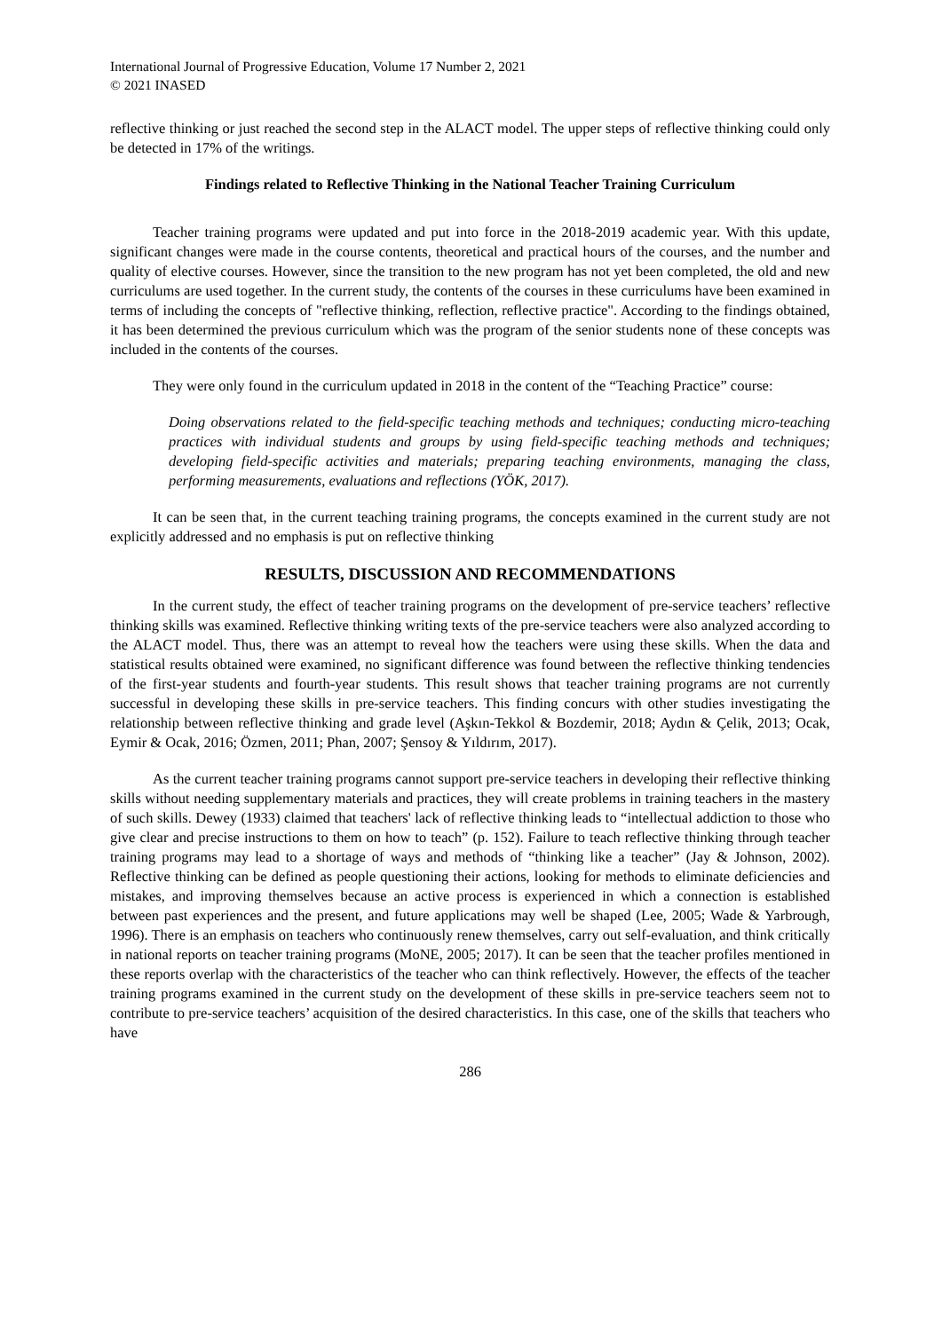International Journal of Progressive Education, Volume 17 Number 2, 2021
© 2021 INASED
reflective thinking or just reached the second step in the ALACT model. The upper steps of reflective thinking could only be detected in 17% of the writings.
Findings related to Reflective Thinking in the National Teacher Training Curriculum
Teacher training programs were updated and put into force in the 2018-2019 academic year. With this update, significant changes were made in the course contents, theoretical and practical hours of the courses, and the number and quality of elective courses. However, since the transition to the new program has not yet been completed, the old and new curriculums are used together. In the current study, the contents of the courses in these curriculums have been examined in terms of including the concepts of "reflective thinking, reflection, reflective practice". According to the findings obtained, it has been determined the previous curriculum which was the program of the senior students none of these concepts was included in the contents of the courses.
They were only found in the curriculum updated in 2018 in the content of the “Teaching Practice” course:
Doing observations related to the field-specific teaching methods and techniques; conducting micro-teaching practices with individual students and groups by using field-specific teaching methods and techniques; developing field-specific activities and materials; preparing teaching environments, managing the class, performing measurements, evaluations and reflections (YÖK, 2017).
It can be seen that, in the current teaching training programs, the concepts examined in the current study are not explicitly addressed and no emphasis is put on reflective thinking
RESULTS, DISCUSSION AND RECOMMENDATIONS
In the current study, the effect of teacher training programs on the development of pre-service teachers’ reflective thinking skills was examined. Reflective thinking writing texts of the pre-service teachers were also analyzed according to the ALACT model. Thus, there was an attempt to reveal how the teachers were using these skills. When the data and statistical results obtained were examined, no significant difference was found between the reflective thinking tendencies of the first-year students and fourth-year students. This result shows that teacher training programs are not currently successful in developing these skills in pre-service teachers. This finding concurs with other studies investigating the relationship between reflective thinking and grade level (Aşkın-Tekkol & Bozdemir, 2018; Aydın & Çelik, 2013; Ocak, Eymir & Ocak, 2016; Özmen, 2011; Phan, 2007; Şensoy & Yıldırım, 2017).
As the current teacher training programs cannot support pre-service teachers in developing their reflective thinking skills without needing supplementary materials and practices, they will create problems in training teachers in the mastery of such skills. Dewey (1933) claimed that teachers' lack of reflective thinking leads to “intellectual addiction to those who give clear and precise instructions to them on how to teach” (p. 152). Failure to teach reflective thinking through teacher training programs may lead to a shortage of ways and methods of “thinking like a teacher” (Jay & Johnson, 2002). Reflective thinking can be defined as people questioning their actions, looking for methods to eliminate deficiencies and mistakes, and improving themselves because an active process is experienced in which a connection is established between past experiences and the present, and future applications may well be shaped (Lee, 2005; Wade & Yarbrough, 1996). There is an emphasis on teachers who continuously renew themselves, carry out self-evaluation, and think critically in national reports on teacher training programs (MoNE, 2005; 2017). It can be seen that the teacher profiles mentioned in these reports overlap with the characteristics of the teacher who can think reflectively. However, the effects of the teacher training programs examined in the current study on the development of these skills in pre-service teachers seem not to contribute to pre-service teachers’ acquisition of the desired characteristics. In this case, one of the skills that teachers who have
286